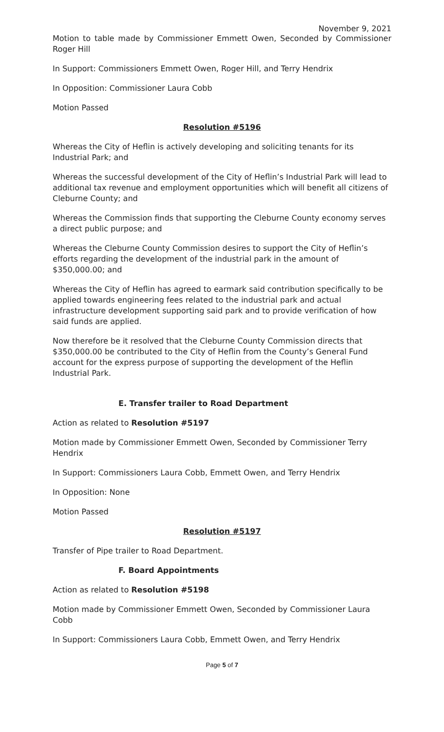November 9, 2021
Motion to table made by Commissioner Emmett Owen, Seconded by Commissioner Roger Hill
In Support: Commissioners Emmett Owen, Roger Hill, and Terry Hendrix
In Opposition: Commissioner Laura Cobb
Motion Passed
Resolution #5196
Whereas the City of Heflin is actively developing and soliciting tenants for its Industrial Park; and
Whereas the successful development of the City of Heflin’s Industrial Park will lead to additional tax revenue and employment opportunities which will benefit all citizens of Cleburne County; and
Whereas the Commission finds that supporting the Cleburne County economy serves a direct public purpose; and
Whereas the Cleburne County Commission desires to support the City of Heflin’s efforts regarding the development of the industrial park in the amount of $350,000.00; and
Whereas the City of Heflin has agreed to earmark said contribution specifically to be applied towards engineering fees related to the industrial park and actual infrastructure development supporting said park and to provide verification of how said funds are applied.
Now therefore be it resolved that the Cleburne County Commission directs that $350,000.00 be contributed to the City of Heflin from the County’s General Fund account for the express purpose of supporting the development of the Heflin Industrial Park.
E. Transfer trailer to Road Department
Action as related to Resolution #5197
Motion made by Commissioner Emmett Owen, Seconded by Commissioner Terry Hendrix
In Support: Commissioners Laura Cobb, Emmett Owen, and Terry Hendrix
In Opposition: None
Motion Passed
Resolution #5197
Transfer of Pipe trailer to Road Department.
F. Board Appointments
Action as related to Resolution #5198
Motion made by Commissioner Emmett Owen, Seconded by Commissioner Laura Cobb
In Support: Commissioners Laura Cobb, Emmett Owen, and Terry Hendrix
Page 5 of 7